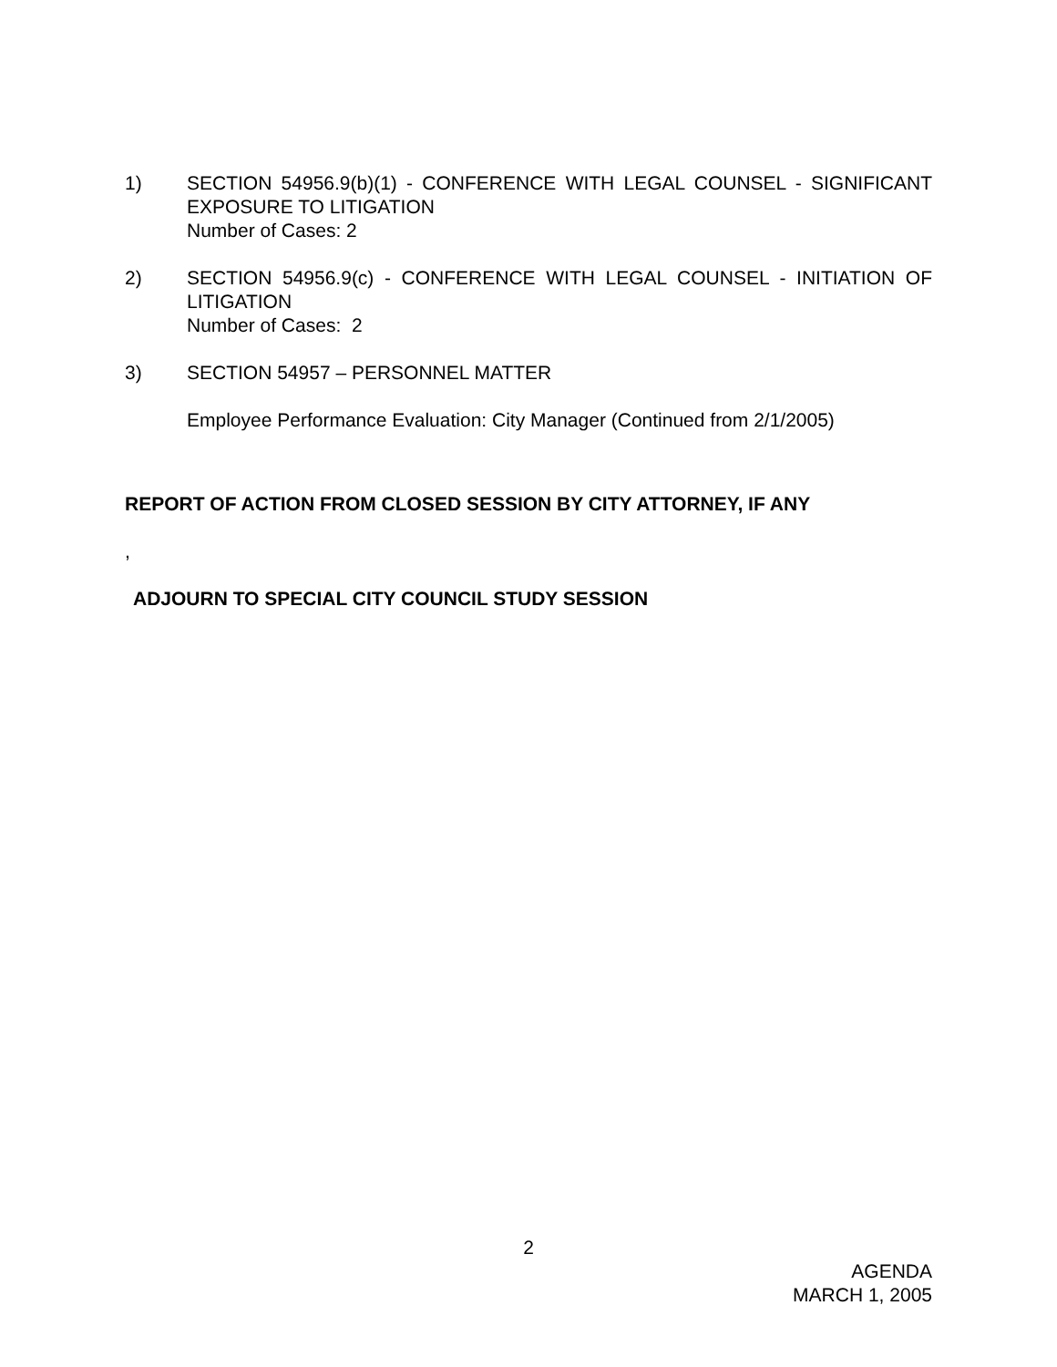1) SECTION 54956.9(b)(1) - CONFERENCE WITH LEGAL COUNSEL - SIGNIFICANT EXPOSURE TO LITIGATION
Number of Cases: 2
2) SECTION 54956.9(c) - CONFERENCE WITH LEGAL COUNSEL - INITIATION OF LITIGATION
Number of Cases: 2
3) SECTION 54957 – PERSONNEL MATTER
Employee Performance Evaluation: City Manager (Continued from 2/1/2005)
REPORT OF ACTION FROM CLOSED SESSION BY CITY ATTORNEY, IF ANY
,
ADJOURN TO SPECIAL CITY COUNCIL STUDY SESSION
2
AGENDA
MARCH 1, 2005